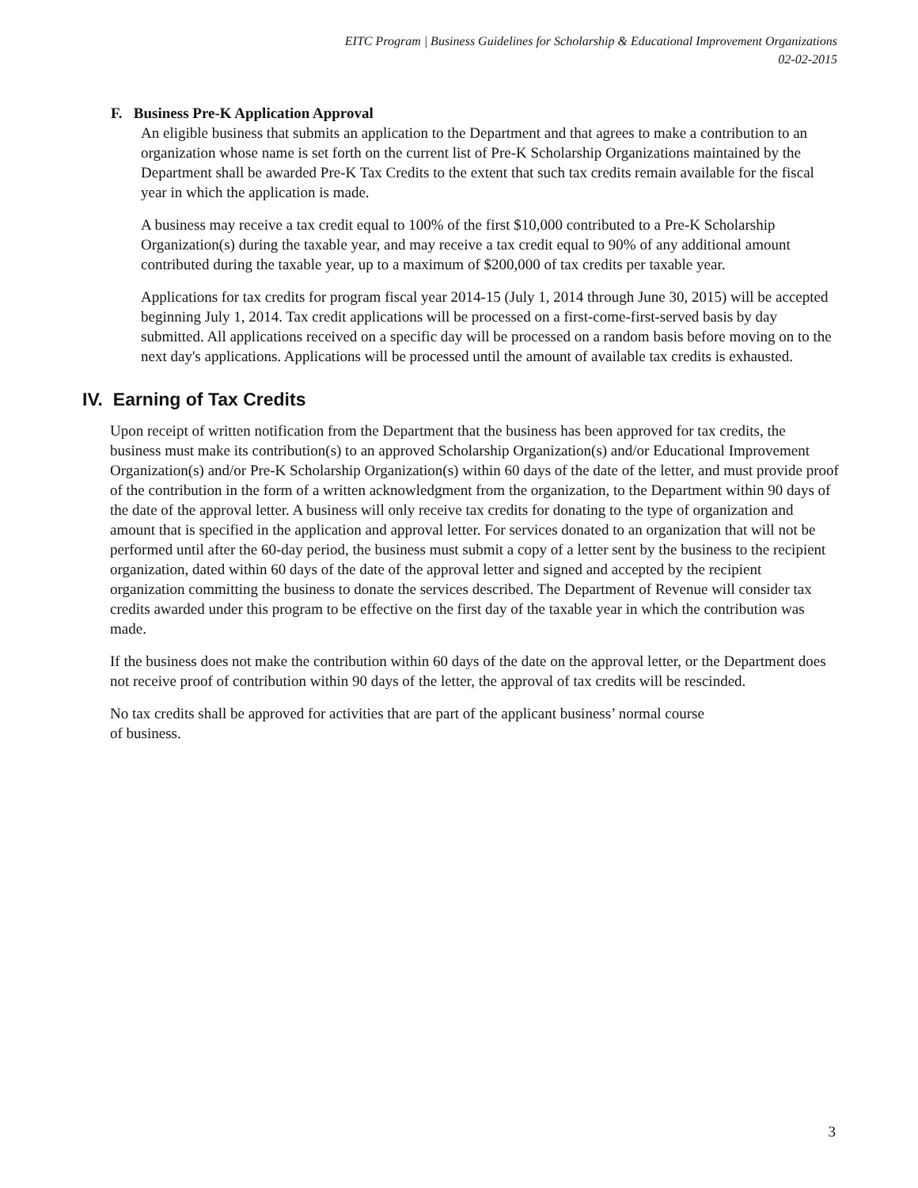EITC Program | Business Guidelines for Scholarship & Educational Improvement Organizations
02-02-2015
F. Business Pre-K Application Approval
An eligible business that submits an application to the Department and that agrees to make a contribution to an organization whose name is set forth on the current list of Pre-K Scholarship Organizations maintained by the Department shall be awarded Pre-K Tax Credits to the extent that such tax credits remain available for the fiscal year in which the application is made.
A business may receive a tax credit equal to 100% of the first $10,000 contributed to a Pre-K Scholarship Organization(s) during the taxable year, and may receive a tax credit equal to 90% of any additional amount contributed during the taxable year, up to a maximum of $200,000 of tax credits per taxable year.
Applications for tax credits for program fiscal year 2014-15 (July 1, 2014 through June 30, 2015) will be accepted beginning July 1, 2014. Tax credit applications will be processed on a first-come-first-served basis by day submitted. All applications received on a specific day will be processed on a random basis before moving on to the next day's applications. Applications will be processed until the amount of available tax credits is exhausted.
IV. Earning of Tax Credits
Upon receipt of written notification from the Department that the business has been approved for tax credits, the business must make its contribution(s) to an approved Scholarship Organization(s) and/or Educational Improvement Organization(s) and/or Pre-K Scholarship Organization(s) within 60 days of the date of the letter, and must provide proof of the contribution in the form of a written acknowledgment from the organization, to the Department within 90 days of the date of the approval letter. A business will only receive tax credits for donating to the type of organization and amount that is specified in the application and approval letter. For services donated to an organization that will not be performed until after the 60-day period, the business must submit a copy of a letter sent by the business to the recipient organization, dated within 60 days of the date of the approval letter and signed and accepted by the recipient organization committing the business to donate the services described. The Department of Revenue will consider tax credits awarded under this program to be effective on the first day of the taxable year in which the contribution was made.
If the business does not make the contribution within 60 days of the date on the approval letter, or the Department does not receive proof of contribution within 90 days of the letter, the approval of tax credits will be rescinded.
No tax credits shall be approved for activities that are part of the applicant business’ normal course
of business.
3